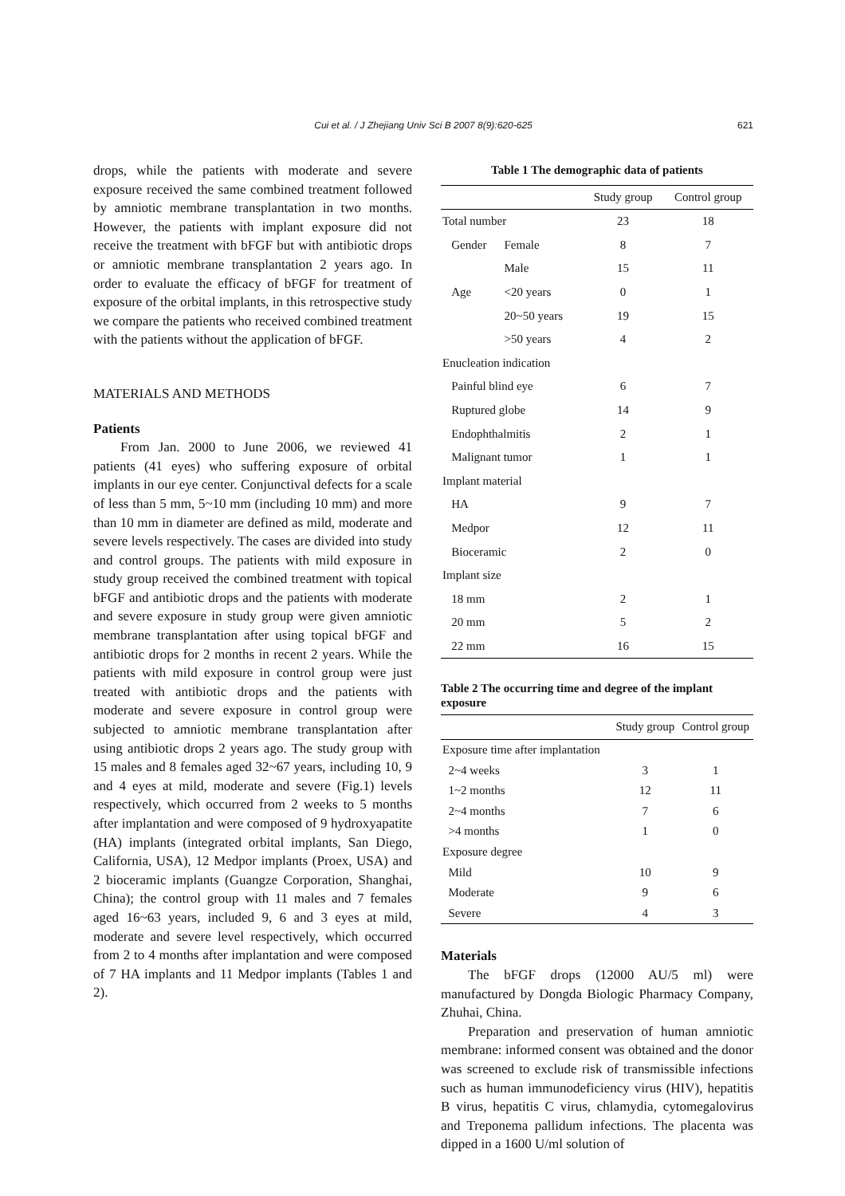Cui et al. / J Zhejiang Univ Sci B 2007 8(9):620-625 621
drops, while the patients with moderate and severe exposure received the same combined treatment followed by amniotic membrane transplantation in two months. However, the patients with implant exposure did not receive the treatment with bFGF but with antibiotic drops or amniotic membrane transplantation 2 years ago. In order to evaluate the efficacy of bFGF for treatment of exposure of the orbital implants, in this retrospective study we compare the patients who received combined treatment with the patients without the application of bFGF.
MATERIALS AND METHODS
Patients
From Jan. 2000 to June 2006, we reviewed 41 patients (41 eyes) who suffering exposure of orbital implants in our eye center. Conjunctival defects for a scale of less than 5 mm, 5~10 mm (including 10 mm) and more than 10 mm in diameter are defined as mild, moderate and severe levels respectively. The cases are divided into study and control groups. The patients with mild exposure in study group received the combined treatment with topical bFGF and antibiotic drops and the patients with moderate and severe exposure in study group were given amniotic membrane transplantation after using topical bFGF and antibiotic drops for 2 months in recent 2 years. While the patients with mild exposure in control group were just treated with antibiotic drops and the patients with moderate and severe exposure in control group were subjected to amniotic membrane transplantation after using antibiotic drops 2 years ago. The study group with 15 males and 8 females aged 32~67 years, including 10, 9 and 4 eyes at mild, moderate and severe (Fig.1) levels respectively, which occurred from 2 weeks to 5 months after implantation and were composed of 9 hydroxyapatite (HA) implants (integrated orbital implants, San Diego, California, USA), 12 Medpor implants (Proex, USA) and 2 bioceramic implants (Guangze Corporation, Shanghai, China); the control group with 11 males and 7 females aged 16~63 years, included 9, 6 and 3 eyes at mild, moderate and severe level respectively, which occurred from 2 to 4 months after implantation and were composed of 7 HA implants and 11 Medpor implants (Tables 1 and 2).
Table 1 The demographic data of patients
| | | Study group | Control group |
| --- | --- | --- | --- |
| Total number | | 23 | 18 |
| Gender | Female | 8 | 7 |
| | Male | 15 | 11 |
| Age | <20 years | 0 | 1 |
| | 20~50 years | 19 | 15 |
| | >50 years | 4 | 2 |
| Enucleation indication | | | |
| Painful blind eye | | 6 | 7 |
| Ruptured globe | | 14 | 9 |
| Endophthalmitis | | 2 | 1 |
| Malignant tumor | | 1 | 1 |
| Implant material | | | |
| HA | | 9 | 7 |
| Medpor | | 12 | 11 |
| Bioceramic | | 2 | 0 |
| Implant size | | | |
| 18 mm | | 2 | 1 |
| 20 mm | | 5 | 2 |
| 22 mm | | 16 | 15 |
Table 2 The occurring time and degree of the implant exposure
| | Study group | Control group |
| --- | --- | --- |
| Exposure time after implantation | | |
| 2~4 weeks | 3 | 1 |
| 1~2 months | 12 | 11 |
| 2~4 months | 7 | 6 |
| >4 months | 1 | 0 |
| Exposure degree | | |
| Mild | 10 | 9 |
| Moderate | 9 | 6 |
| Severe | 4 | 3 |
Materials
The bFGF drops (12000 AU/5 ml) were manufactured by Dongda Biologic Pharmacy Company, Zhuhai, China.
Preparation and preservation of human amniotic membrane: informed consent was obtained and the donor was screened to exclude risk of transmissible infections such as human immunodeficiency virus (HIV), hepatitis B virus, hepatitis C virus, chlamydia, cytomegalovirus and Treponema pallidum infections. The placenta was dipped in a 1600 U/ml solution of